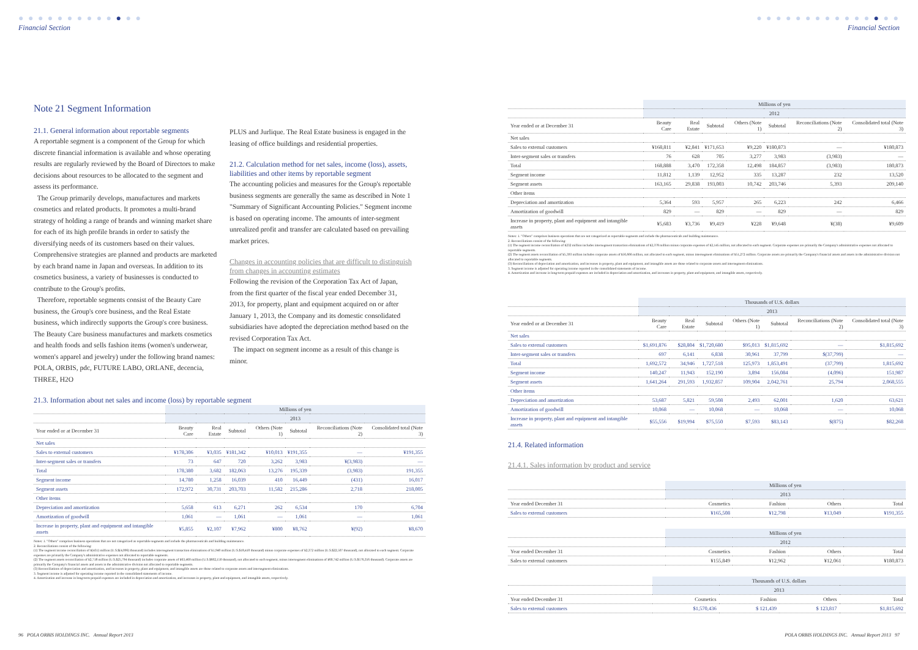● ● ● ● ● ● ● ● ● ● ● ● ●
Financial Section
Note 21 Segment Information
21.1. General information about reportable segments
A reportable segment is a component of the Group for which discrete financial information is available and whose operating results are regularly reviewed by the Board of Directors to make decisions about resources to be allocated to the segment and assess its performance.
The Group primarily develops, manufactures and markets cosmetics and related products. It promotes a multi-brand strategy of holding a range of brands and winning market share for each of its high profile brands in order to satisfy the diversifying needs of its customers based on their values. Comprehensive strategies are planned and products are marketed by each brand name in Japan and overseas. In addition to its cosmetics business, a variety of businesses is conducted to contribute to the Group's profits.
Therefore, reportable segments consist of the Beauty Care business, the Group's core business, and the Real Estate business, which indirectly supports the Group's core business. The Beauty Care business manufactures and markets cosmetics and health foods and sells fashion items (women's underwear, women's apparel and jewelry) under the following brand names: POLA, ORBIS, pdc, FUTURE LABO, ORLANE, decencia, THREE, H2O
PLUS and Jurlique. The Real Estate business is engaged in the leasing of office buildings and residential properties.
21.2. Calculation method for net sales, income (loss), assets, liabilities and other items by reportable segment
The accounting policies and measures for the Group's reportable business segments are generally the same as described in Note 1 "Summary of Significant Accounting Policies." Segment income is based on operating income. The amounts of inter-segment unrealized profit and transfer are calculated based on prevailing market prices.
Changes in accounting policies that are difficult to distinguish from changes in accounting estimates
Following the revision of the Corporation Tax Act of Japan, from the first quarter of the fiscal year ended December 31, 2013, for property, plant and equipment acquired on or after January 1, 2013, the Company and its domestic consolidated subsidiaries have adopted the depreciation method based on the revised Corporation Tax Act.
The impact on segment income as a result of this change is minor.
21.3. Information about net sales and income (loss) by reportable segment
| | Millions of yen | | | | | | |
| --- | --- | --- | --- | --- | --- | --- | --- |
| | 2013 | | | | | | |
| Year ended or at December 31 | Beauty Care | Real Estate | Subtotal | Others (Note 1) | Subtotal | Reconciliations (Note 2) | Consolidated total (Note 3) |
| Net sales | | | | | | | |
| Sales to external customers | ¥178,306 | ¥3,035 | ¥181,342 | ¥10,013 | ¥191,355 | — | ¥191,355 |
| Inter-segment sales or transfers | 73 | 647 | 720 | 3,262 | 3,983 | ¥(3,983) | — |
| Total | 178,380 | 3,682 | 182,063 | 13,276 | 195,339 | (3,983) | 191,355 |
| Segment income | 14,780 | 1,258 | 16,039 | 410 | 16,449 | (431) | 16,017 |
| Segment assets | 172,972 | 30,731 | 203,703 | 11,582 | 215,286 | 2,718 | 218,005 |
| Other items | | | | | | | |
| Depreciation and amortization | 5,658 | 613 | 6,271 | 262 | 6,534 | 170 | 6,704 |
| Amortization of goodwill | 1,061 | — | 1,061 | — | 1,061 | — | 1,061 |
| Increase in property, plant and equipment and intangible assets | ¥5,855 | ¥2,107 | ¥7,962 | ¥800 | ¥8,762 | ¥(92) | ¥8,670 |
Notes: 1. "Others" comprises business operations that are not categorized as reportable segments and include the pharmaceuticals and building maintenance.
2. Reconciliations consist of the following:
(1) The segment income reconciliation of ¥(431) million (U.S.$(4,096) thousand) includes intersegment transaction eliminations of ¥1,940 million (U.S.$18,410 thousand) minus corporate expenses of ¥2,372 million (U.S.$22,507 thousand), not allocated to each segment. Corporate expenses are primarily the Company's administrative expenses not allocated to reportable segments.
(2) The segment assets reconciliation of ¥2,718 million (U.S.$25,794 thousand) includes corporate assets of ¥63,460 million (U.S.$602,150 thousand), not allocated to each segment, minus intersegment eliminations of ¥60,742 million (U.S.$576,356 thousand). Corporate assets are primarily the Company's financial assets and assets in the administrative division not allocated to reportable segments.
(3) Reconciliations of depreciation and amortization, and increases in property, plant and equipment, and intangible assets are those related to corporate assets and intersegment eliminations.
3. Segment income is adjusted for operating income reported in the consolidated statements of income.
4. Amortization and increase in long-term prepaid expenses are included in depreciation and amortization, and increases in property, plant and equipment, and intangible assets, respectively.
96 POLA ORBIS HOLDINGS INC. Annual Report 2013
● ● ● ● ● ● ● ● ● ● ● ● ● ● ●
Financial Section
| | Millions of yen | | | | | | |
| --- | --- | --- | --- | --- | --- | --- | --- |
| | 2012 | | | | | | |
| Year ended or at December 31 | Beauty Care | Real Estate | Subtotal | Others (Note 1) | Subtotal | Reconciliations (Note 2) | Consolidated total (Note 3) |
| Net sales | | | | | | | |
| Sales to external customers | ¥168,811 | ¥2,841 | ¥171,653 | ¥9,220 | ¥180,873 | — | ¥180,873 |
| Inter-segment sales or transfers | 76 | 628 | 705 | 3,277 | 3,983 | (3,983) | — |
| Total | 168,888 | 3,470 | 172,358 | 12,498 | 184,857 | (3,983) | 180,873 |
| Segment income | 11,812 | 1,139 | 12,952 | 335 | 13,287 | 232 | 13,520 |
| Segment assets | 163,165 | 29,838 | 193,003 | 10,742 | 203,746 | 5,393 | 209,140 |
| Other items | | | | | | | |
| Depreciation and amortization | 5,364 | 593 | 5,957 | 265 | 6,223 | 242 | 6,466 |
| Amortization of goodwill | 829 | — | 829 | — | 829 | — | 829 |
| Increase in property, plant and equipment and intangible assets | ¥5,683 | ¥3,736 | ¥9,419 | ¥228 | ¥9,648 | ¥(38) | ¥9,609 |
Notes: 1. "Others" comprises business operations that are not categorized as reportable segments and include the pharmaceuticals and building maintenance.
2. Reconciliations consist of the following:
(1) The segment income reconciliation of ¥232 million includes intersegment transaction eliminations of ¥2,378 million minus corporate expenses of ¥2,145 million, not allocated to each segment. Corporate expenses are primarily the Company's administrative expenses not allocated to reportable segments.
(2) The segment assets reconciliation of ¥5,393 million includes corporate assets of ¥56,666 million, not allocated to each segment, minus intersegment eliminations of ¥51,272 million. Corporate assets are primarily the Company's financial assets and assets in the administrative division not allocated to reportable segments.
(3) Reconciliations of depreciation and amortization, and increases in property, plant and equipment, and intangible assets are those related to corporate assets and intersegment eliminations.
3. Segment income is adjusted for operating income reported in the consolidated statements of income.
4. Amortization and increase in long-term prepaid expenses are included in depreciation and amortization, and increases in property, plant and equipment, and intangible assets, respectively.
| | Thousands of U.S. dollars | | | | | | |
| --- | --- | --- | --- | --- | --- | --- | --- |
| | 2013 | | | | | | |
| Year ended or at December 31 | Beauty Care | Real Estate | Subtotal | Others (Note 1) | Subtotal | Reconciliations (Note 2) | Consolidated total (Note 3) |
| Net sales | | | | | | | |
| Sales to external customers | $1,691,876 | $28,804 | $1,720,680 | $95,013 | $1,815,692 | — | $1,815,692 |
| Inter-segment sales or transfers | 697 | 6,141 | 6,838 | 30,961 | 37,799 | $(37,799) | — |
| Total | 1,692,572 | 34,946 | 1,727,518 | 125,973 | 1,853,491 | (37,799) | 1,815,692 |
| Segment income | 140,247 | 11,943 | 152,190 | 3,894 | 156,084 | (4,096) | 151,987 |
| Segment assets | 1,641,264 | 291,593 | 1,932,857 | 109,904 | 2,042,761 | 25,794 | 2,068,555 |
| Other items | | | | | | | |
| Depreciation and amortization | 53,687 | 5,821 | 59,508 | 2,493 | 62,001 | 1,620 | 63,621 |
| Amortization of goodwill | 10,068 | — | 10,068 | — | 10,068 | — | 10,068 |
| Increase in property, plant and equipment and intangible assets | $55,556 | $19,994 | $75,550 | $7,593 | $83,143 | $(875) | $82,268 |
21.4. Related information
21.4.1. Sales information by product and service
| | Millions of yen | | | |
| --- | --- | --- | --- | --- |
| | 2013 | | | |
| Year ended December 31 | Cosmetics | Fashion | Others | Total |
| Sales to external customers | ¥165,508 | ¥12,798 | ¥13,049 | ¥191,355 |
| | Millions of yen | | | |
| --- | --- | --- | --- | --- |
| | 2012 | | | |
| Year ended December 31 | Cosmetics | Fashion | Others | Total |
| Sales to external customers | ¥155,849 | ¥12,962 | ¥12,061 | ¥180,873 |
| | Thousands of U.S. dollars | | | |
| --- | --- | --- | --- | --- |
| | 2013 | | | |
| Year ended December 31 | Cosmetics | Fashion | Others | Total |
| Sales to external customers | $1,570,436 | $ 121,439 | $ 123,817 | $1,815,692 |
POLA ORBIS HOLDINGS INC. Annual Report 2013 97